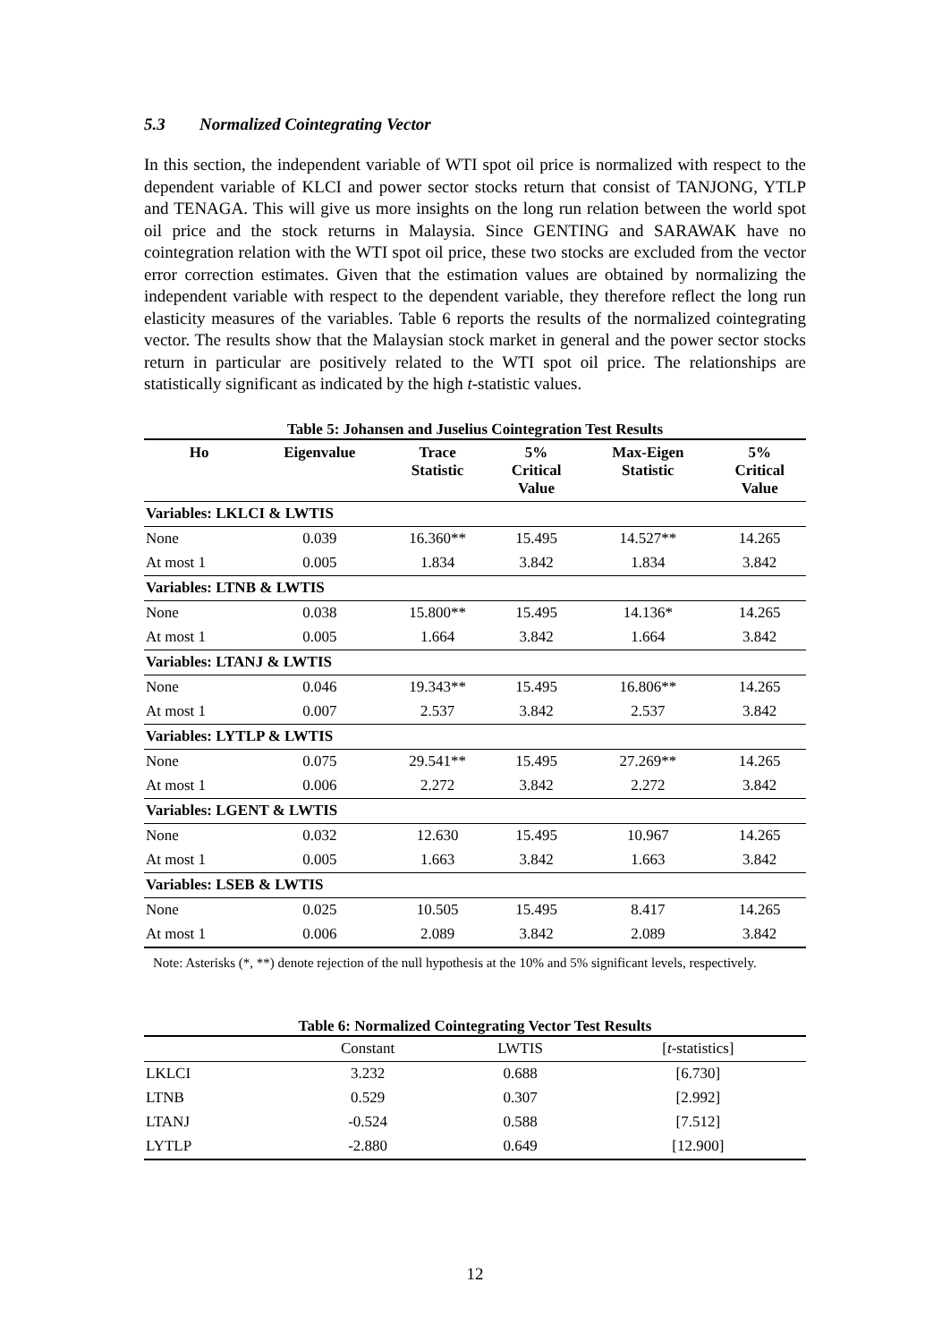5.3 Normalized Cointegrating Vector
In this section, the independent variable of WTI spot oil price is normalized with respect to the dependent variable of KLCI and power sector stocks return that consist of TANJONG, YTLP and TENAGA. This will give us more insights on the long run relation between the world spot oil price and the stock returns in Malaysia. Since GENTING and SARAWAK have no cointegration relation with the WTI spot oil price, these two stocks are excluded from the vector error correction estimates. Given that the estimation values are obtained by normalizing the independent variable with respect to the dependent variable, they therefore reflect the long run elasticity measures of the variables. Table 6 reports the results of the normalized cointegrating vector. The results show that the Malaysian stock market in general and the power sector stocks return in particular are positively related to the WTI spot oil price. The relationships are statistically significant as indicated by the high t-statistic values.
Table 5: Johansen and Juselius Cointegration Test Results
| Ho | Eigenvalue | Trace Statistic | 5% Critical Value | Max-Eigen Statistic | 5% Critical Value |
| --- | --- | --- | --- | --- | --- |
| Variables: LKLCI & LWTIS | | | | | |
| None | 0.039 | 16.360** | 15.495 | 14.527** | 14.265 |
| At most 1 | 0.005 | 1.834 | 3.842 | 1.834 | 3.842 |
| Variables: LTNB & LWTIS | | | | | |
| None | 0.038 | 15.800** | 15.495 | 14.136* | 14.265 |
| At most 1 | 0.005 | 1.664 | 3.842 | 1.664 | 3.842 |
| Variables: LTANJ & LWTIS | | | | | |
| None | 0.046 | 19.343** | 15.495 | 16.806** | 14.265 |
| At most 1 | 0.007 | 2.537 | 3.842 | 2.537 | 3.842 |
| Variables: LYTLP & LWTIS | | | | | |
| None | 0.075 | 29.541** | 15.495 | 27.269** | 14.265 |
| At most 1 | 0.006 | 2.272 | 3.842 | 2.272 | 3.842 |
| Variables: LGENT & LWTIS | | | | | |
| None | 0.032 | 12.630 | 15.495 | 10.967 | 14.265 |
| At most 1 | 0.005 | 1.663 | 3.842 | 1.663 | 3.842 |
| Variables: LSEB & LWTIS | | | | | |
| None | 0.025 | 10.505 | 15.495 | 8.417 | 14.265 |
| At most 1 | 0.006 | 2.089 | 3.842 | 2.089 | 3.842 |
Note: Asterisks (*, **) denote rejection of the null hypothesis at the 10% and 5% significant levels, respectively.
Table 6: Normalized Cointegrating Vector Test Results
| | Constant | LWTIS | [ t -statistics] |
| LKLCI | 3.232 | 0.688 | [6.730] |
| LTNB | 0.529 | 0.307 | [2.992] |
| LTANJ | -0.524 | 0.588 | [7.512] |
| LYTLP | -2.880 | 0.649 | [12.900] |
12